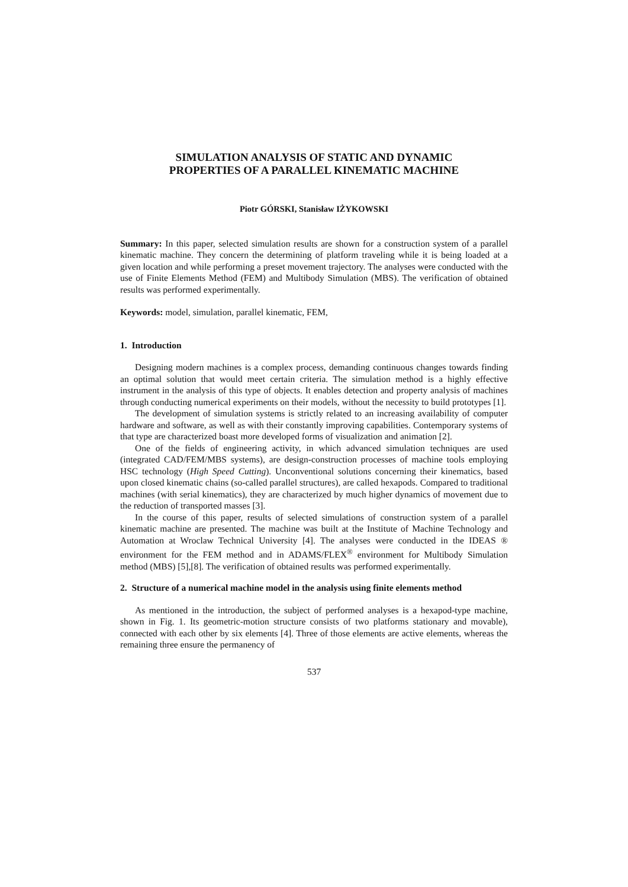SIMULATION ANALYSIS OF STATIC AND DYNAMIC
PROPERTIES OF A PARALLEL KINEMATIC MACHINE
Piotr GÓRSKI, Stanisław IŻYKOWSKI
Summary: In this paper, selected simulation results are shown for a construction system of a parallel kinematic machine. They concern the determining of platform traveling while it is being loaded at a given location and while performing a preset movement trajectory. The analyses were conducted with the use of Finite Elements Method (FEM) and Multibody Simulation (MBS). The verification of obtained results was performed experimentally.
Keywords: model, simulation, parallel kinematic, FEM,
1. Introduction
Designing modern machines is a complex process, demanding continuous changes towards finding an optimal solution that would meet certain criteria. The simulation method is a highly effective instrument in the analysis of this type of objects. It enables detection and property analysis of machines through conducting numerical experiments on their models, without the necessity to build prototypes [1].
The development of simulation systems is strictly related to an increasing availability of computer hardware and software, as well as with their constantly improving capabilities. Contemporary systems of that type are characterized boast more developed forms of visualization and animation [2].
One of the fields of engineering activity, in which advanced simulation techniques are used (integrated CAD/FEM/MBS systems), are design-construction processes of machine tools employing HSC technology (High Speed Cutting). Unconventional solutions concerning their kinematics, based upon closed kinematic chains (so-called parallel structures), are called hexapods. Compared to traditional machines (with serial kinematics), they are characterized by much higher dynamics of movement due to the reduction of transported masses [3].
In the course of this paper, results of selected simulations of construction system of a parallel kinematic machine are presented. The machine was built at the Institute of Machine Technology and Automation at Wroclaw Technical University [4]. The analyses were conducted in the IDEAS ® environment for the FEM method and in ADAMS/FLEX<sup>®</sup> environment for Multibody Simulation method (MBS) [5],[8]. The verification of obtained results was performed experimentally.
2. Structure of a numerical machine model in the analysis using finite elements method
As mentioned in the introduction, the subject of performed analyses is a hexapod-type machine, shown in Fig. 1. Its geometric-motion structure consists of two platforms stationary and movable), connected with each other by six elements [4]. Three of those elements are active elements, whereas the remaining three ensure the permanency of
537